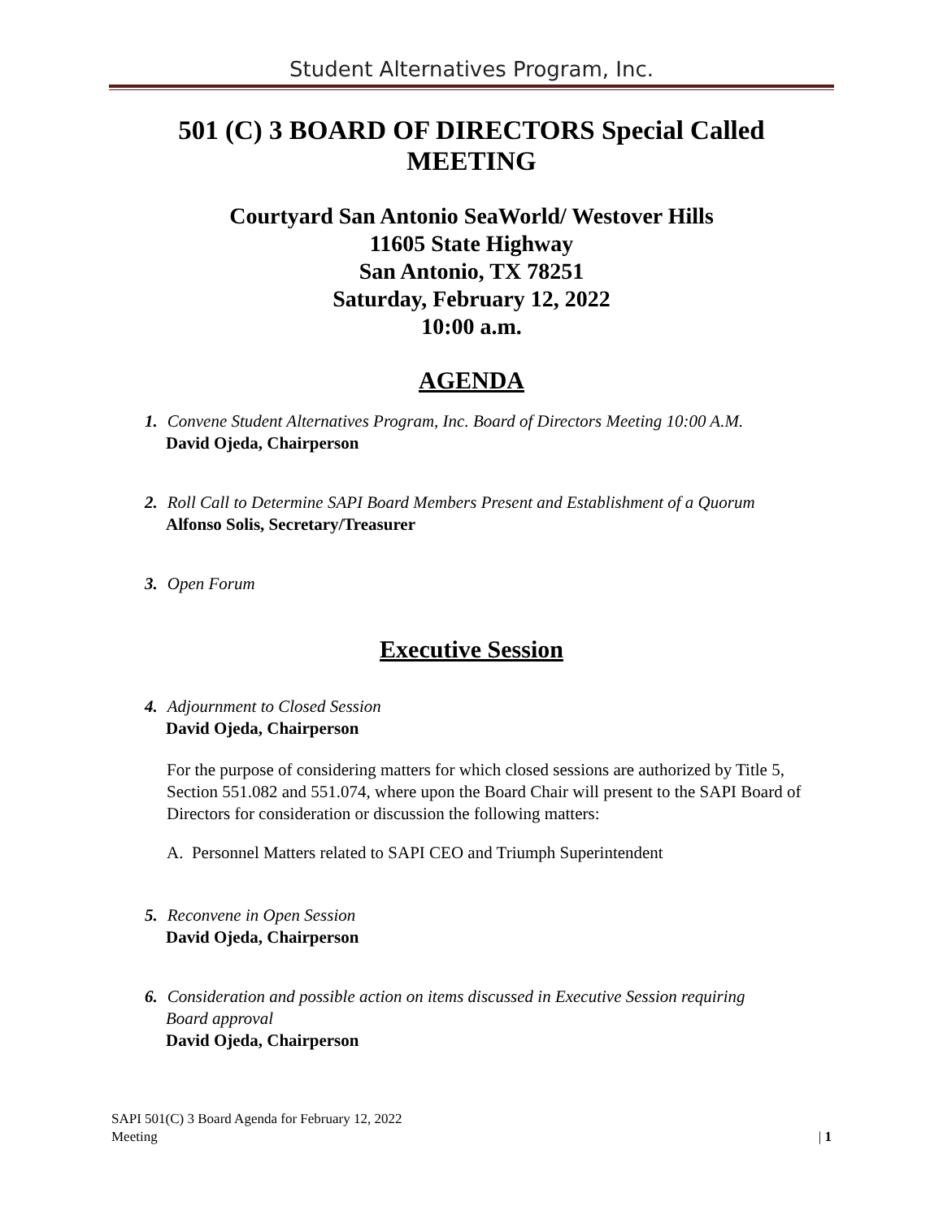Student Alternatives Program, Inc.
501 (C) 3 BOARD OF DIRECTORS Special Called MEETING
Courtyard San Antonio SeaWorld/ Westover Hills
11605 State Highway
San Antonio, TX 78251
Saturday, February 12, 2022
10:00 a.m.
AGENDA
1. Convene Student Alternatives Program, Inc. Board of Directors Meeting 10:00 A.M.
David Ojeda, Chairperson
2. Roll Call to Determine SAPI Board Members Present and Establishment of a Quorum
Alfonso Solis, Secretary/Treasurer
3. Open Forum
Executive Session
4. Adjournment to Closed Session
David Ojeda, Chairperson
For the purpose of considering matters for which closed sessions are authorized by Title 5, Section 551.082 and 551.074, where upon the Board Chair will present to the SAPI Board of Directors for consideration or discussion the following matters:
A. Personnel Matters related to SAPI CEO and Triumph Superintendent
5. Reconvene in Open Session
David Ojeda, Chairperson
6. Consideration and possible action on items discussed in Executive Session requiring
Board approval
David Ojeda, Chairperson
SAPI 501(C) 3 Board Agenda for February 12, 2022
Meeting
| 1